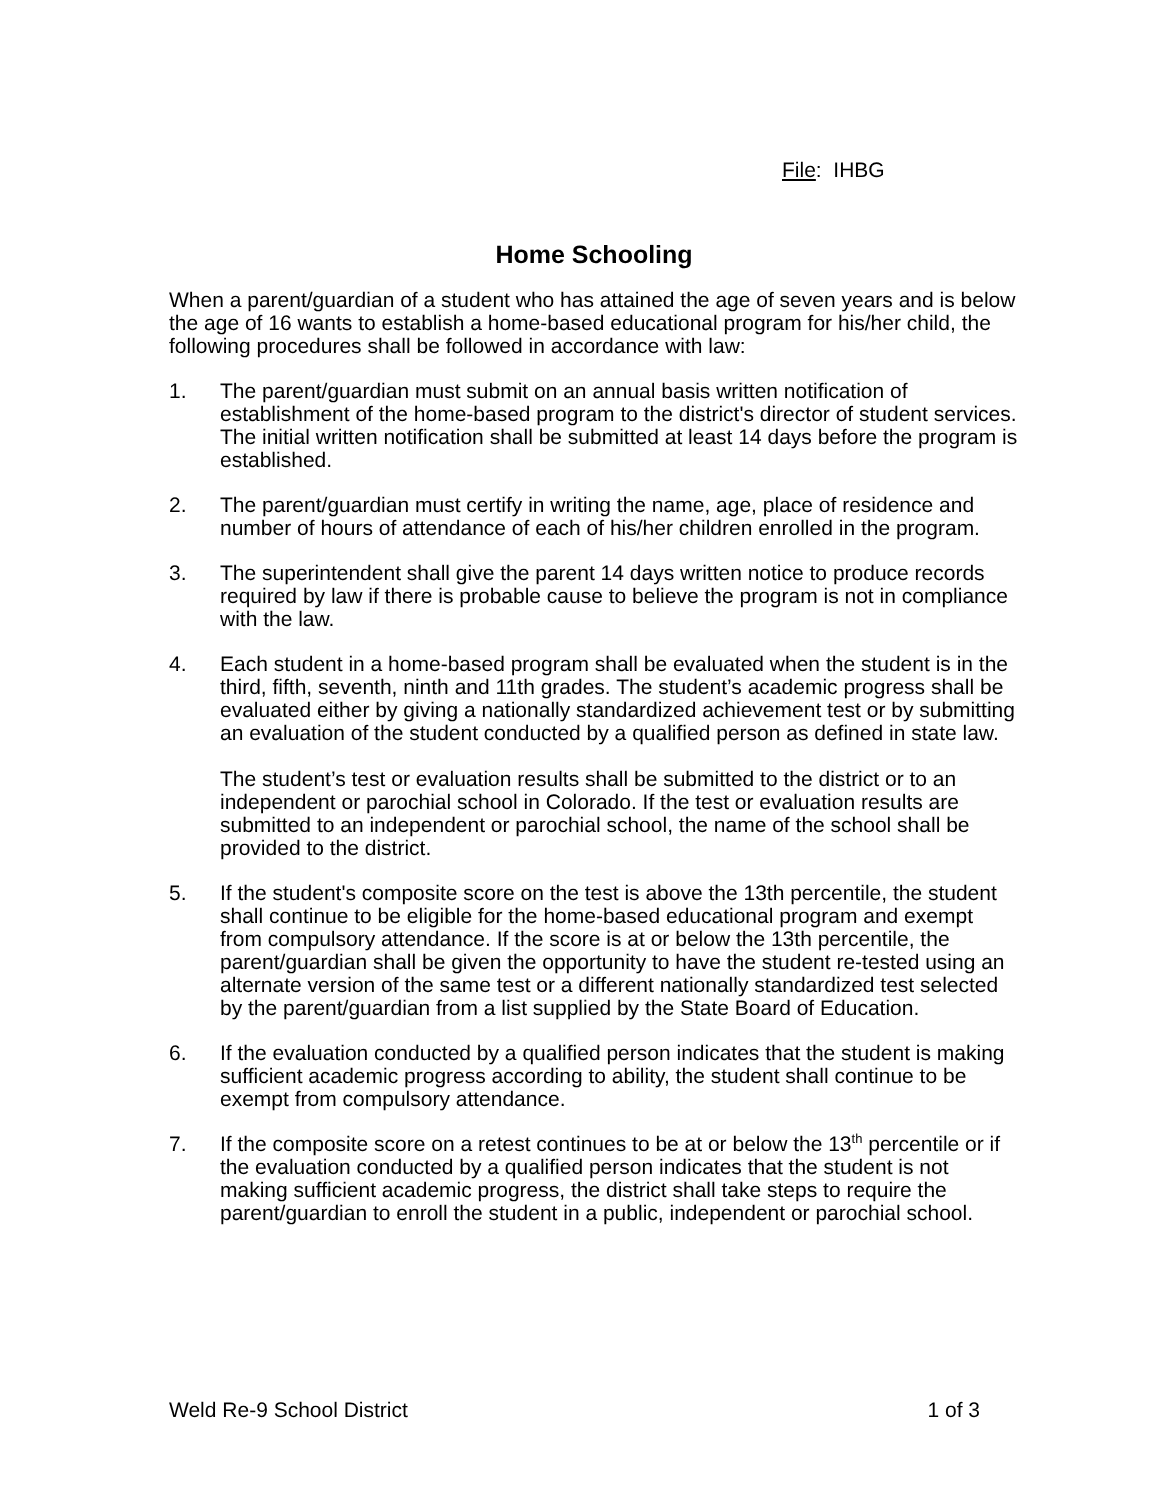File: IHBG
Home Schooling
When a parent/guardian of a student who has attained the age of seven years and is below the age of 16 wants to establish a home-based educational program for his/her child, the following procedures shall be followed in accordance with law:
1. The parent/guardian must submit on an annual basis written notification of establishment of the home-based program to the district's director of student services. The initial written notification shall be submitted at least 14 days before the program is established.
2. The parent/guardian must certify in writing the name, age, place of residence and number of hours of attendance of each of his/her children enrolled in the program.
3. The superintendent shall give the parent 14 days written notice to produce records required by law if there is probable cause to believe the program is not in compliance with the law.
4. Each student in a home-based program shall be evaluated when the student is in the third, fifth, seventh, ninth and 11th grades. The student’s academic progress shall be evaluated either by giving a nationally standardized achievement test or by submitting an evaluation of the student conducted by a qualified person as defined in state law.
The student’s test or evaluation results shall be submitted to the district or to an independent or parochial school in Colorado. If the test or evaluation results are submitted to an independent or parochial school, the name of the school shall be provided to the district.
5. If the student's composite score on the test is above the 13th percentile, the student shall continue to be eligible for the home-based educational program and exempt from compulsory attendance. If the score is at or below the 13th percentile, the parent/guardian shall be given the opportunity to have the student re-tested using an alternate version of the same test or a different nationally standardized test selected by the parent/guardian from a list supplied by the State Board of Education.
6. If the evaluation conducted by a qualified person indicates that the student is making sufficient academic progress according to ability, the student shall continue to be exempt from compulsory attendance.
7. If the composite score on a retest continues to be at or below the 13<sup>th</sup> percentile or if the evaluation conducted by a qualified person indicates that the student is not making sufficient academic progress, the district shall take steps to require the parent/guardian to enroll the student in a public, independent or parochial school.
Weld Re-9 School District 1 of 3